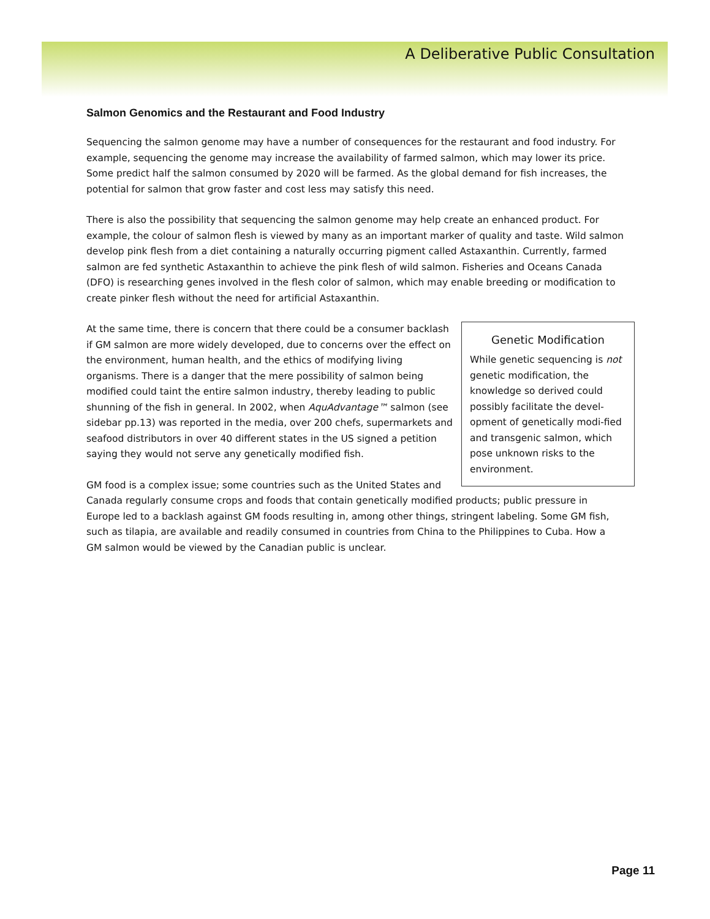A Deliberative Public Consultation
Salmon Genomics and the Restaurant and Food Industry
Sequencing the salmon genome may have a number of consequences for the restaurant and food industry. For example, sequencing the genome may increase the availability of farmed salmon, which may lower its price. Some predict half the salmon consumed by 2020 will be farmed. As the global demand for fish increases, the potential for salmon that grow faster and cost less may satisfy this need.
There is also the possibility that sequencing the salmon genome may help create an enhanced product. For example, the colour of salmon flesh is viewed by many as an important marker of quality and taste. Wild salmon develop pink flesh from a diet containing a naturally occurring pigment called Astaxanthin. Currently, farmed salmon are fed synthetic Astaxanthin to achieve the pink flesh of wild salmon. Fisheries and Oceans Canada (DFO) is researching genes involved in the flesh color of salmon, which may enable breeding or modification to create pinker flesh without the need for artificial Astaxanthin.
Genetic Modification
While genetic sequencing is not genetic modification, the knowledge so derived could possibly facilitate the devel-opment of genetically modi-fied and transgenic salmon, which pose unknown risks to the environment.
At the same time, there is concern that there could be a consumer backlash if GM salmon are more widely developed, due to concerns over the effect on the environment, human health, and the ethics of modifying living organisms. There is a danger that the mere possibility of salmon being modified could taint the entire salmon industry, thereby leading to public shunning of the fish in general. In 2002, when AquAdvantage™ salmon (see sidebar pp.13) was reported in the media, over 200 chefs, supermarkets and seafood distributors in over 40 different states in the US signed a petition saying they would not serve any genetically modified fish.
GM food is a complex issue; some countries such as the United States and Canada regularly consume crops and foods that contain genetically modified products; public pressure in Europe led to a backlash against GM foods resulting in, among other things, stringent labeling. Some GM fish, such as tilapia, are available and readily consumed in countries from China to the Philippines to Cuba. How a GM salmon would be viewed by the Canadian public is unclear.
Page 11